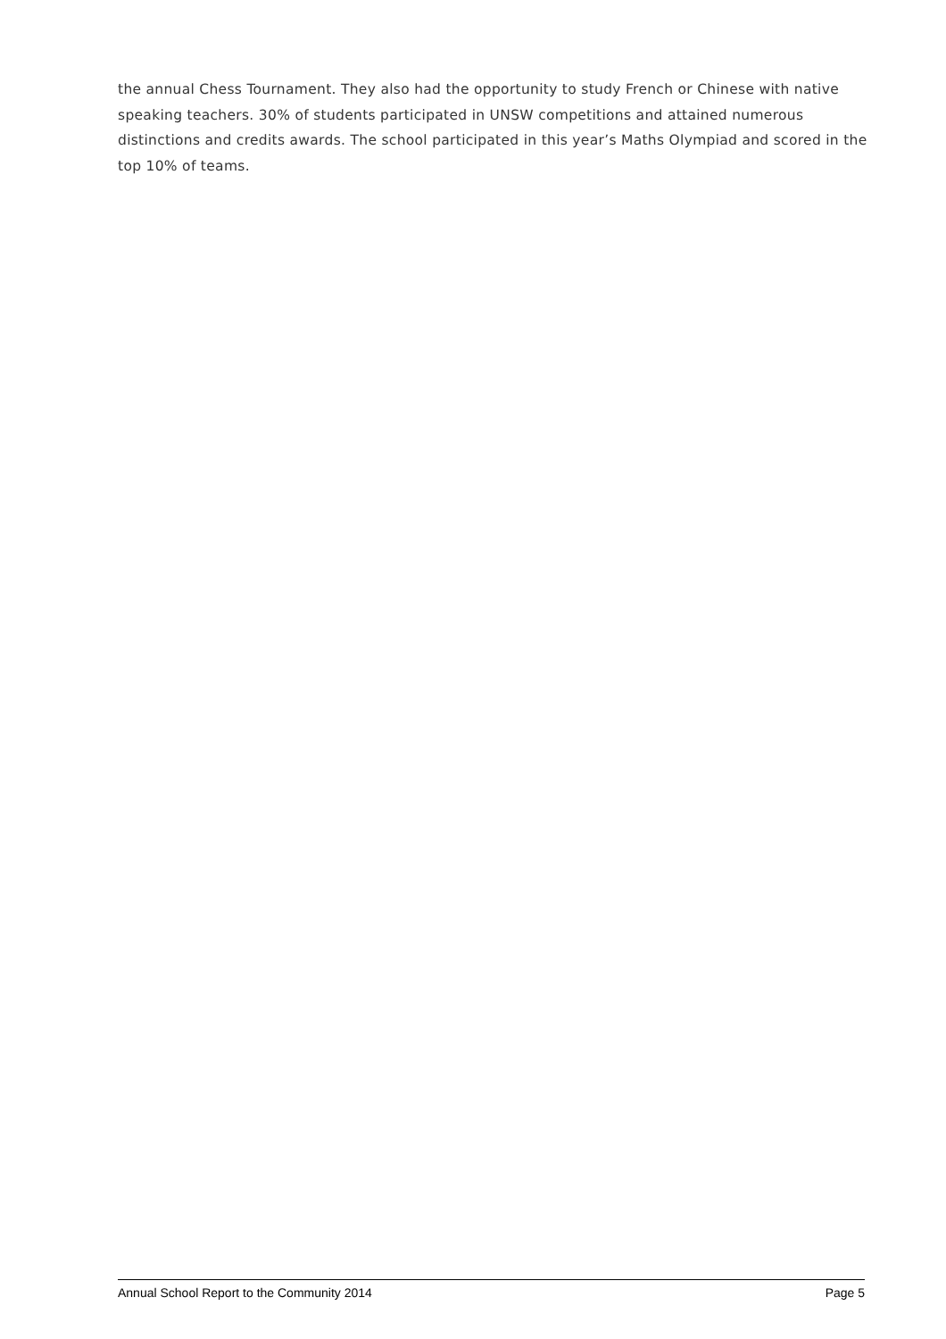the annual Chess Tournament. They also had the opportunity to study French or Chinese with native speaking teachers. 30% of students participated in UNSW competitions and attained numerous distinctions and credits awards. The school participated in this year’s Maths Olympiad and scored in the top 10% of teams.
Annual School Report to the Community 2014 Page 5